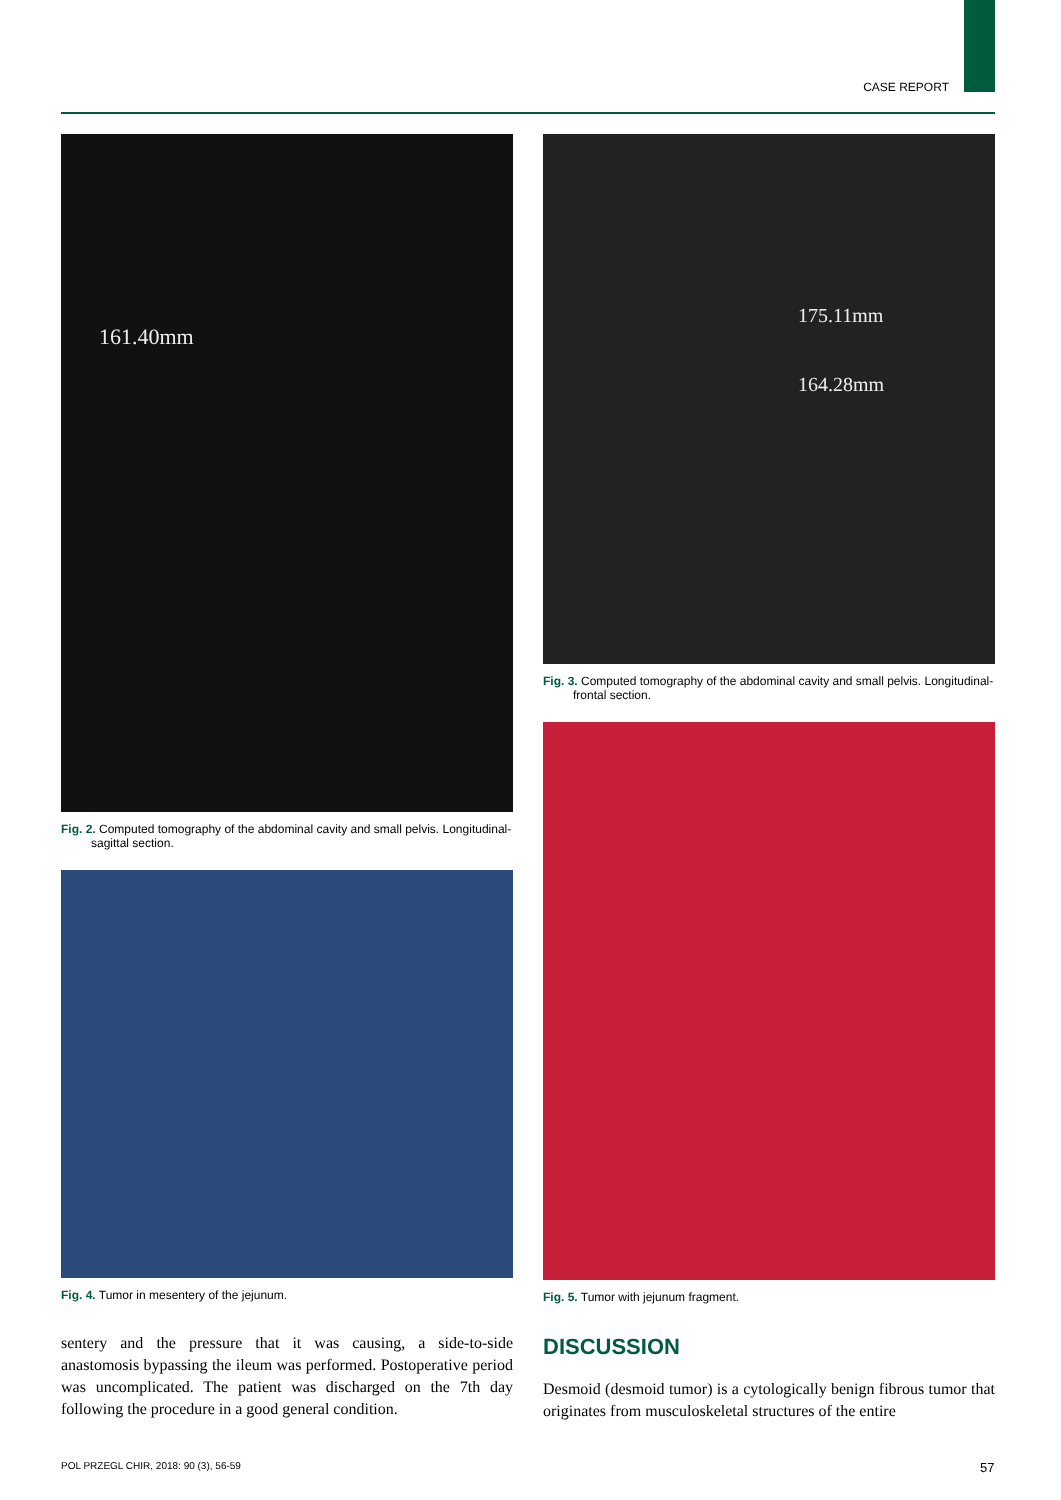CASE REPORT
161.40mm
Fig. 2. Computed tomography of the abdominal cavity and small pelvis. Longitudinal-sagittal section.
Fig. 4. Tumor in mesentery of the jejunum.
sentery and the pressure that it was causing, a side-to-side anastomosis bypassing the ileum was performed. Postoperative period was uncomplicated. The patient was discharged on the 7th day following the procedure in a good general condition.
175.11mm
164.28mm
Fig. 3. Computed tomography of the abdominal cavity and small pelvis. Longitudinal-frontal section.
Fig. 5. Tumor with jejunum fragment.
DISCUSSION
Desmoid (desmoid tumor) is a cytologically benign fibrous tumor that originates from musculoskeletal structures of the entire
POL PRZEGL CHIR, 2018: 90 (3), 56-59
57